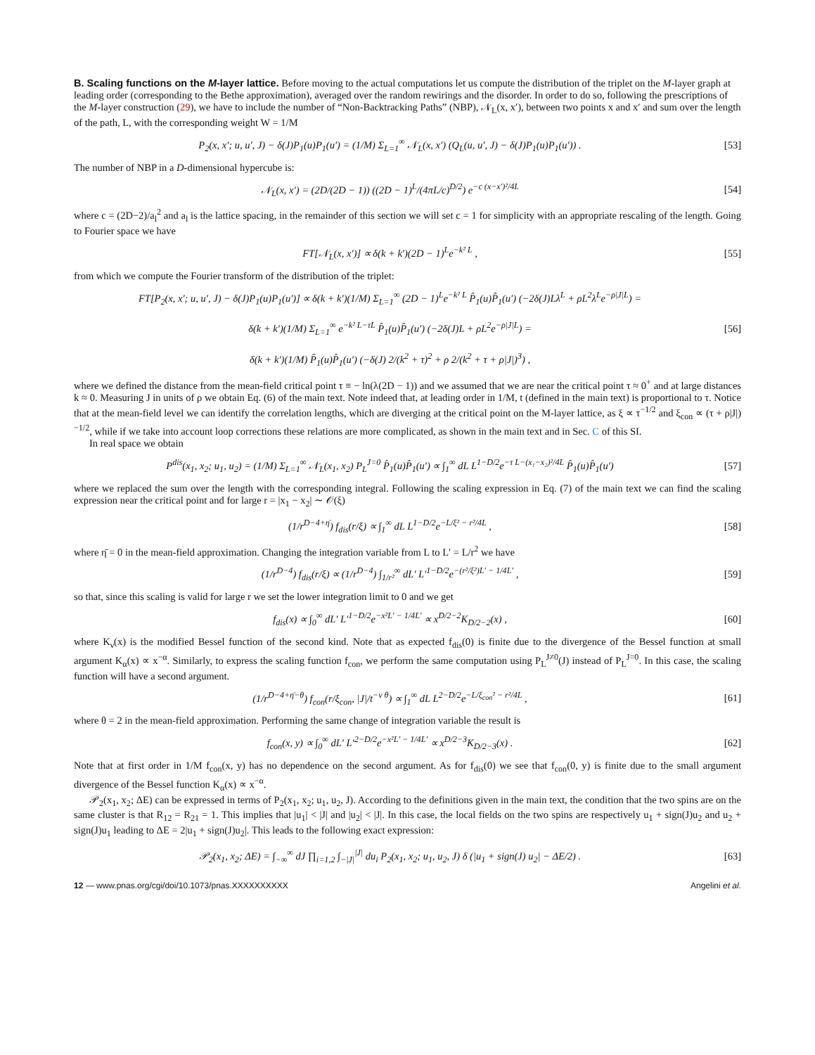B. Scaling functions on the M-layer lattice.
Before moving to the actual computations let us compute the distribution of the triplet on the M-layer graph at leading order (corresponding to the Bethe approximation), averaged over the random rewirings and the disorder. In order to do so, following the prescriptions of the M-layer construction (29), we have to include the number of “Non-Backtracking Paths” (NBP), 𝒩<sub>L</sub>(x, x′), between two points x and x′ and sum over the length of the path, L, with the corresponding weight W = 1/M
P<sub>2</sub>(x, x′; u, u′, J) − δ(J)P<sub>1</sub>(u)P<sub>1</sub>(u′) = (1/M) Σ<sub>L=1</sub><sup>∞</sup> 𝒩<sub>L</sub>(x, x′) (Q<sub>L</sub>(u, u′, J) − δ(J)P<sub>1</sub>(u)P<sub>1</sub>(u′)) .
[53]
The number of NBP in a D-dimensional hypercube is:
𝒩<sub>L</sub>(x, x′) = (2D/(2D − 1)) ((2D − 1)<sup>L</sup>/(4πL/c)<sup>D/2</sup>) e<sup>−c (x−x′)²/4L</sup>
[54]
where c = (2D−2)/a<sub>l</sub><sup>2</sup> and a<sub>l</sub> is the lattice spacing, in the remainder of this section we will set c = 1 for simplicity with an appropriate rescaling of the length. Going to Fourier space we have
FT[𝒩<sub>L</sub>(x, x′)] ∝ δ(k + k′)(2D − 1)<sup>L</sup>e<sup>−k² L</sup> ,
[55]
from which we compute the Fourier transform of the distribution of the triplet:
FT[P<sub>2</sub>(x, x′; u, u′, J) − δ(J)P<sub>1</sub>(u)P<sub>1</sub>(u′)] ∝ δ(k + k′)(1/M) Σ<sub>L=1</sub><sup>∞</sup> (2D − 1)<sup>L</sup>e<sup>−k² L</sup> P̂<sub>1</sub>(u)P̂<sub>1</sub>(u′) (−2δ(J)Lλ<sup>L</sup> + ρL<sup>2</sup>λ<sup>L</sup>e<sup>−ρ|J|L</sup>) =
δ(k + k′)(1/M) Σ<sub>L=1</sub><sup>∞</sup> e<sup>−k² L−τL</sup> P̂<sub>1</sub>(u)P̂<sub>1</sub>(u′) (−2δ(J)L + ρL<sup>2</sup>e<sup>−ρ|J|L</sup>) =
δ(k + k′)(1/M) P̂<sub>1</sub>(u)P̂<sub>1</sub>(u′) (−δ(J) 2/(k<sup>2</sup> + τ)<sup>2</sup> + ρ 2/(k<sup>2</sup> + τ + ρ|J|)<sup>3</sup>) ,
[56]
where we defined the distance from the mean-field critical point τ ≡ − ln(λ(2D − 1)) and we assumed that we are near the critical point τ ≈ 0<sup>+</sup> and at large distances k ≈ 0. Measuring J in units of ρ we obtain Eq. (6) of the main text. Note indeed that, at leading order in 1/M, t (defined in the main text) is proportional to τ. Notice that at the mean-field level we can identify the correlation lengths, which are diverging at the critical point on the M-layer lattice, as ξ ∝ τ<sup>−1/2</sup> and ξ<sub>con</sub> ∝ (τ + ρ|J|)<sup>−1/2</sup>, while if we take into account loop corrections these relations are more complicated, as shown in the main text and in Sec. C of this SI.
In real space we obtain
P<sup>dis</sup>(x<sub>1</sub>, x<sub>2</sub>; u<sub>1</sub>, u<sub>2</sub>) = (1/M) Σ<sub>L=1</sub><sup>∞</sup> 𝒩<sub>L</sub>(x<sub>1</sub>, x<sub>2</sub>) P<sub>L</sub><sup>J=0</sup> P̂<sub>1</sub>(u)P̂<sub>1</sub>(u′) ∝ ∫<sub>1</sub><sup>∞</sup> dL L<sup>1−D/2</sup>e<sup>−τ L−(x₁−x₂)²/4L</sup> P̂<sub>1</sub>(u)P̂<sub>1</sub>(u′)
[57]
where we replaced the sum over the length with the corresponding integral. Following the scaling expression in Eq. (7) of the main text we can find the scaling expression near the critical point and for large r = |x<sub>1</sub> − x<sub>2</sub>| ∼ 𝒪(ξ)
(1/r<sup>D−4+η̄</sup>) f<sub>dis</sub>(r/ξ) ∝ ∫<sub>1</sub><sup>∞</sup> dL L<sup>1−D/2</sup>e<sup>−L/ξ² − r²/4L</sup> ,
[58]
where η̄ = 0 in the mean-field approximation. Changing the integration variable from L to L′ = L/r<sup>2</sup> we have
(1/r<sup>D−4</sup>) f<sub>dis</sub>(r/ξ) ∝ (1/r<sup>D−4</sup>) ∫<sub>1/r²</sub><sup>∞</sup> dL′ L′<sup>1−D/2</sup>e<sup>−(r²/ξ²)L′ − 1/4L′</sup> ,
[59]
so that, since this scaling is valid for large r we set the lower integration limit to 0 and we get
f<sub>dis</sub>(x) ∝ ∫<sub>0</sub><sup>∞</sup> dL′ L′<sup>1−D/2</sup>e<sup>−x²L′ − 1/4L′</sup> ∝ x<sup>D/2−2</sup>K<sub>D/2−2</sub>(x) ,
[60]
where K<sub>ν</sub>(x) is the modified Bessel function of the second kind. Note that as expected f<sub>dis</sub>(0) is finite due to the divergence of the Bessel function at small argument K<sub>α</sub>(x) ∝ x<sup>−α</sup>. Similarly, to express the scaling function f<sub>con</sub>, we perform the same computation using P<sub>L</sub><sup>J≠0</sup>(J) instead of P<sub>L</sub><sup>J=0</sup>. In this case, the scaling function will have a second argument.
(1/r<sup>D−4+η̄−θ</sup>) f<sub>con</sub>(r/ξ<sub>con</sub>, |J|/t<sup>−ν θ</sup>) ∝ ∫<sub>1</sub><sup>∞</sup> dL L<sup>2−D/2</sup>e<sup>−L/ξ<sub>con</sub>² − r²/4L</sup> ,
[61]
where θ = 2 in the mean-field approximation. Performing the same change of integration variable the result is
f<sub>con</sub>(x, y) ∝ ∫<sub>0</sub><sup>∞</sup> dL′ L′<sup>2−D/2</sup>e<sup>−x²L′ − 1/4L′</sup> ∝ x<sup>D/2−3</sup>K<sub>D/2−3</sub>(x) .
[62]
Note that at first order in 1/M f<sub>con</sub>(x, y) has no dependence on the second argument. As for f<sub>dis</sub>(0) we see that f<sub>con</sub>(0, y) is finite due to the small argument divergence of the Bessel function K<sub>α</sub>(x) ∝ x<sup>−α</sup>.
𝒫<sub>2</sub>(x<sub>1</sub>, x<sub>2</sub>; ΔE) can be expressed in terms of P<sub>2</sub>(x<sub>1</sub>, x<sub>2</sub>; u<sub>1</sub>, u<sub>2</sub>, J). According to the definitions given in the main text, the condition that the two spins are on the same cluster is that R<sub>12</sub> = R<sub>21</sub> = 1. This implies that |u<sub>1</sub>| < |J| and |u<sub>2</sub>| < |J|. In this case, the local fields on the two spins are respectively u<sub>1</sub> + sign(J)u<sub>2</sub> and u<sub>2</sub> + sign(J)u<sub>1</sub> leading to ΔE = 2|u<sub>1</sub> + sign(J)u<sub>2</sub>|. This leads to the following exact expression:
𝒫<sub>2</sub>(x<sub>1</sub>, x<sub>2</sub>; ΔE) = ∫<sub>−∞</sub><sup>∞</sup> dJ ∏<sub>i=1,2</sub> ∫<sub>−|J|</sub><sup>|J|</sup> du<sub>i</sub> P<sub>2</sub>(x<sub>1</sub>, x<sub>2</sub>; u<sub>1</sub>, u<sub>2</sub>, J) δ (|u<sub>1</sub> + sign(J) u<sub>2</sub>| − ΔE/2) .
[63]
12 — www.pnas.org/cgi/doi/10.1073/pnas.XXXXXXXXXX Angelini et al.